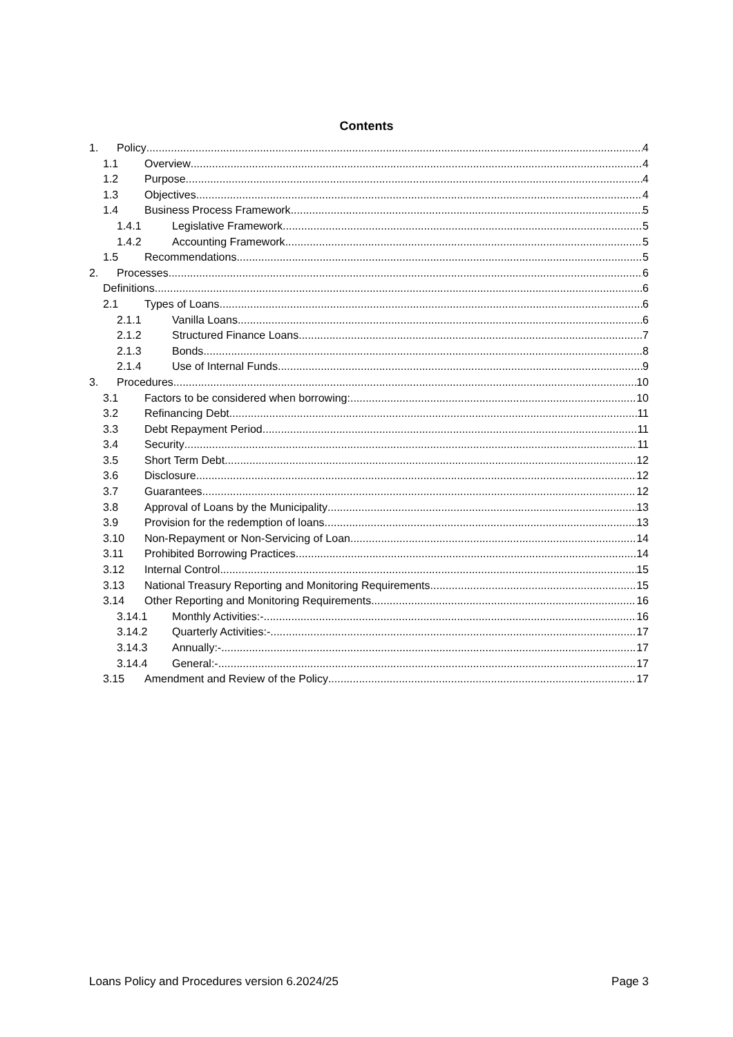Contents
1. Policy 4
1.1 Overview 4
1.2 Purpose 4
1.3 Objectives 4
1.4 Business Process Framework 5
1.4.1 Legislative Framework 5
1.4.2 Accounting Framework 5
1.5 Recommendations 5
2. Processes 6
Definitions 6
2.1 Types of Loans 6
2.1.1 Vanilla Loans 6
2.1.2 Structured Finance Loans 7
2.1.3 Bonds 8
2.1.4 Use of Internal Funds 9
3. Procedures 10
3.1 Factors to be considered when borrowing: 10
3.2 Refinancing Debt 11
3.3 Debt Repayment Period 11
3.4 Security 11
3.5 Short Term Debt 12
3.6 Disclosure 12
3.7 Guarantees 12
3.8 Approval of Loans by the Municipality 13
3.9 Provision for the redemption of loans 13
3.10 Non-Repayment or Non-Servicing of Loan 14
3.11 Prohibited Borrowing Practices 14
3.12 Internal Control 15
3.13 National Treasury Reporting and Monitoring Requirements 15
3.14 Other Reporting and Monitoring Requirements 16
3.14.1 Monthly Activities:- 16
3.14.2 Quarterly Activities:- 17
3.14.3 Annually:- 17
3.14.4 General:- 17
3.15 Amendment and Review of the Policy 17
Loans Policy and Procedures version 6.2024/25 Page 3